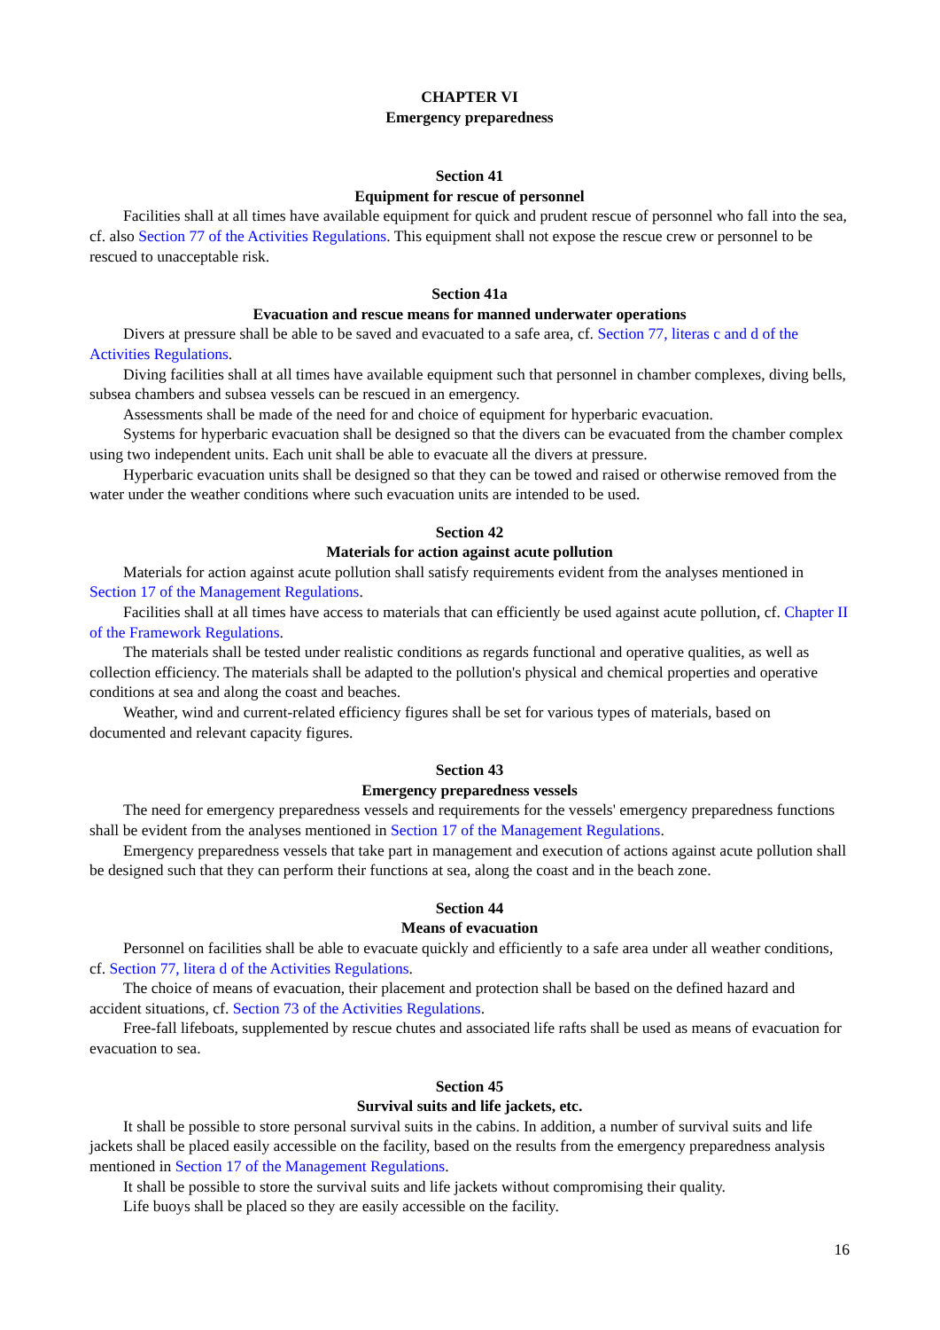CHAPTER VI
Emergency preparedness
Section 41
Equipment for rescue of personnel
Facilities shall at all times have available equipment for quick and prudent rescue of personnel who fall into the sea, cf. also Section 77 of the Activities Regulations. This equipment shall not expose the rescue crew or personnel to be rescued to unacceptable risk.
Section 41a
Evacuation and rescue means for manned underwater operations
Divers at pressure shall be able to be saved and evacuated to a safe area, cf. Section 77, literas c and d of the Activities Regulations.
Diving facilities shall at all times have available equipment such that personnel in chamber complexes, diving bells, subsea chambers and subsea vessels can be rescued in an emergency.
Assessments shall be made of the need for and choice of equipment for hyperbaric evacuation.
Systems for hyperbaric evacuation shall be designed so that the divers can be evacuated from the chamber complex using two independent units. Each unit shall be able to evacuate all the divers at pressure.
Hyperbaric evacuation units shall be designed so that they can be towed and raised or otherwise removed from the water under the weather conditions where such evacuation units are intended to be used.
Section 42
Materials for action against acute pollution
Materials for action against acute pollution shall satisfy requirements evident from the analyses mentioned in Section 17 of the Management Regulations.
Facilities shall at all times have access to materials that can efficiently be used against acute pollution, cf. Chapter II of the Framework Regulations.
The materials shall be tested under realistic conditions as regards functional and operative qualities, as well as collection efficiency. The materials shall be adapted to the pollution's physical and chemical properties and operative conditions at sea and along the coast and beaches.
Weather, wind and current-related efficiency figures shall be set for various types of materials, based on documented and relevant capacity figures.
Section 43
Emergency preparedness vessels
The need for emergency preparedness vessels and requirements for the vessels' emergency preparedness functions shall be evident from the analyses mentioned in Section 17 of the Management Regulations.
Emergency preparedness vessels that take part in management and execution of actions against acute pollution shall be designed such that they can perform their functions at sea, along the coast and in the beach zone.
Section 44
Means of evacuation
Personnel on facilities shall be able to evacuate quickly and efficiently to a safe area under all weather conditions, cf. Section 77, litera d of the Activities Regulations.
The choice of means of evacuation, their placement and protection shall be based on the defined hazard and accident situations, cf. Section 73 of the Activities Regulations.
Free-fall lifeboats, supplemented by rescue chutes and associated life rafts shall be used as means of evacuation for evacuation to sea.
Section 45
Survival suits and life jackets, etc.
It shall be possible to store personal survival suits in the cabins. In addition, a number of survival suits and life jackets shall be placed easily accessible on the facility, based on the results from the emergency preparedness analysis mentioned in Section 17 of the Management Regulations.
It shall be possible to store the survival suits and life jackets without compromising their quality.
Life buoys shall be placed so they are easily accessible on the facility.
16